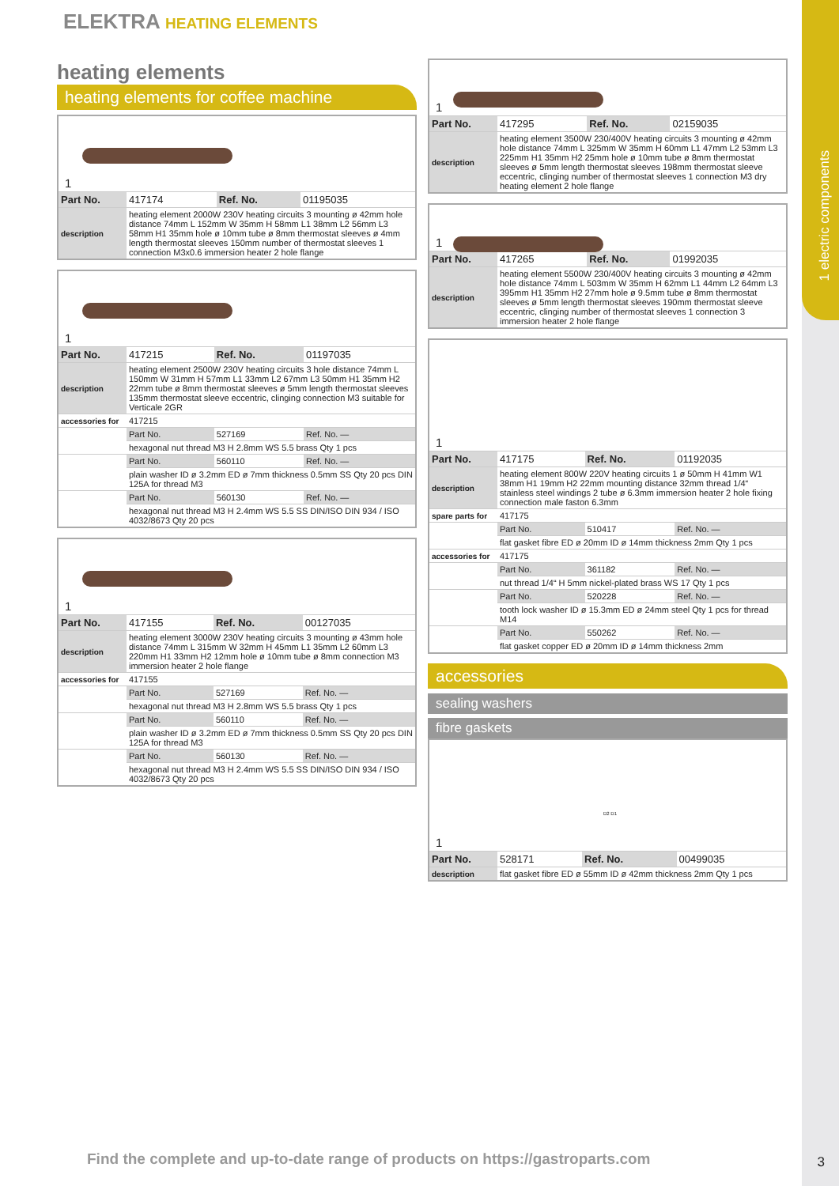1 electric components
ELEKTRA HEATING ELEMENTS
heating elements
heating elements for coffee machine
1
| Part No. | 417174 | Ref. No. | 01195035 |
| description | heating element 2000W 230V heating circuits 3 mounting ø 42mm hole distance 74mm L 152mm W 35mm H 58mm L1 38mm L2 56mm L3 58mm H1 35mm hole ø 10mm tube ø 8mm thermostat sleeves ø 4mm length thermostat sleeves 150mm number of thermostat sleeves 1 connection M3x0.6 immersion heater 2 hole flange | | |
1
| Part No. | 417215 | Ref. No. | 01197035 |
| description | heating element 2500W 230V heating circuits 3 hole distance 74mm L 150mm W 31mm H 57mm L1 33mm L2 67mm L3 50mm H1 35mm H2 22mm tube ø 8mm thermostat sleeves ø 5mm length thermostat sleeves 135mm thermostat sleeve eccentric, clinging connection M3 suitable for Verticale 2GR | | |
| accessories for | 417215 | | |
| | Part No. | 527169 | Ref. No. — |
| | hexagonal nut thread M3 H 2.8mm WS 5.5 brass Qty 1 pcs | | |
| | Part No. | 560110 | Ref. No. — |
| | plain washer ID ø 3.2mm ED ø 7mm thickness 0.5mm SS Qty 20 pcs DIN 125A for thread M3 | | |
| | Part No. | 560130 | Ref. No. — |
| | hexagonal nut thread M3 H 2.4mm WS 5.5 SS DIN/ISO DIN 934 / ISO 4032/8673 Qty 20 pcs | | |
1
| Part No. | 417155 | Ref. No. | 00127035 |
| description | heating element 3000W 230V heating circuits 3 mounting ø 43mm hole distance 74mm L 315mm W 32mm H 45mm L1 35mm L2 60mm L3 220mm H1 33mm H2 12mm hole ø 10mm tube ø 8mm connection M3 immersion heater 2 hole flange | | |
| accessories for | 417155 | | |
| | Part No. | 527169 | Ref. No. — |
| | hexagonal nut thread M3 H 2.8mm WS 5.5 brass Qty 1 pcs | | |
| | Part No. | 560110 | Ref. No. — |
| | plain washer ID ø 3.2mm ED ø 7mm thickness 0.5mm SS Qty 20 pcs DIN 125A for thread M3 | | |
| | Part No. | 560130 | Ref. No. — |
| | hexagonal nut thread M3 H 2.4mm WS 5.5 SS DIN/ISO DIN 934 / ISO 4032/8673 Qty 20 pcs | | |
1
| Part No. | 417295 | Ref. No. | 02159035 |
| description | heating element 3500W 230/400V heating circuits 3 mounting ø 42mm hole distance 74mm L 325mm W 35mm H 60mm L1 47mm L2 53mm L3 225mm H1 35mm H2 25mm hole ø 10mm tube ø 8mm thermostat sleeves ø 5mm length thermostat sleeves 198mm thermostat sleeve eccentric, clinging number of thermostat sleeves 1 connection M3 dry heating element 2 hole flange | | |
1
| Part No. | 417265 | Ref. No. | 01992035 |
| description | heating element 5500W 230/400V heating circuits 3 mounting ø 42mm hole distance 74mm L 503mm W 35mm H 62mm L1 44mm L2 64mm L3 395mm H1 35mm H2 27mm hole ø 9.5mm tube ø 8mm thermostat sleeves ø 5mm length thermostat sleeves 190mm thermostat sleeve eccentric, clinging number of thermostat sleeves 1 connection 3 immersion heater 2 hole flange | | |
1
| Part No. | 417175 | Ref. No. | 01192035 |
| description | heating element 800W 220V heating circuits 1 ø 50mm H 41mm W1 38mm H1 19mm H2 22mm mounting distance 32mm thread 1/4“ stainless steel windings 2 tube ø 6.3mm immersion heater 2 hole fixing connection male faston 6.3mm | | |
| spare parts for | 417175 | | |
| | Part No. | 510417 | Ref. No. — |
| | flat gasket fibre ED ø 20mm ID ø 14mm thickness 2mm Qty 1 pcs | | |
| accessories for | 417175 | | |
| | Part No. | 361182 | Ref. No. — |
| | nut thread 1/4“ H 5mm nickel-plated brass WS 17 Qty 1 pcs | | |
| | Part No. | 520228 | Ref. No. — |
| | tooth lock washer ID ø 15.3mm ED ø 24mm steel Qty 1 pcs for thread M14 | | |
| | Part No. | 550262 | Ref. No. — |
| | flat gasket copper ED ø 20mm ID ø 14mm thickness 2mm | | |
accessories
sealing washers
fibre gaskets
1
D2 D1
| Part No. | 528171 | Ref. No. | 00499035 |
| description | flat gasket fibre ED ø 55mm ID ø 42mm thickness 2mm Qty 1 pcs | | |
Find the complete and up-to-date range of products on https://gastroparts.com
3